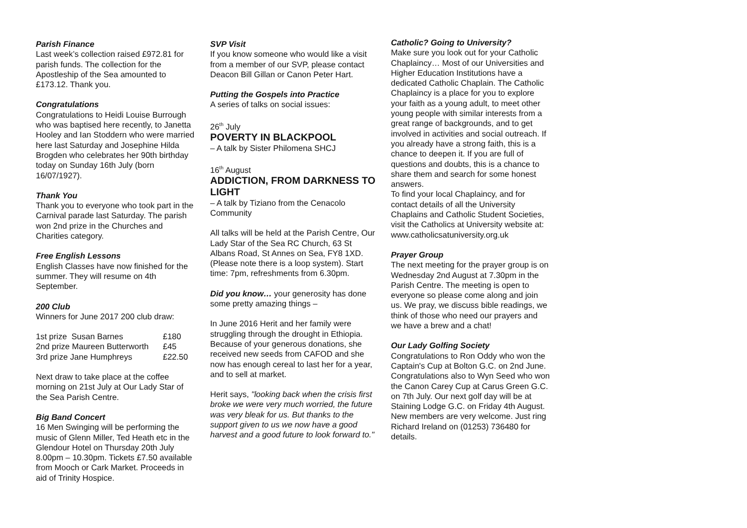Parish Finance
Last week’s collection raised £972.81 for parish funds. The collection for the Apostleship of the Sea amounted to £173.12. Thank you.
Congratulations
Congratulations to Heidi Louise Burrough who was baptised here recently, to Janetta Hooley and Ian Stoddern who were married here last Saturday and Josephine Hilda Brogden who celebrates her 90th birthday today on Sunday 16th July (born 16/07/1927).
Thank You
Thank you to everyone who took part in the Carnival parade last Saturday. The parish won 2nd prize in the Churches and Charities category.
Free English Lessons
English Classes have now finished for the summer. They will resume on 4th September.
200 Club
Winners for June 2017 200 club draw:
| 1st prize Susan Barnes | £180 |
| 2nd prize Maureen Butterworth | £45 |
| 3rd prize Jane Humphreys | £22.50 |
Next draw to take place at the coffee morning on 21st July at Our Lady Star of the Sea Parish Centre.
Big Band Concert
16 Men Swinging will be performing the music of Glenn Miller, Ted Heath etc in the Glendour Hotel on Thursday 20th July 8.00pm – 10.30pm. Tickets £7.50 available from Mooch or Cark Market. Proceeds in aid of Trinity Hospice.
SVP Visit
If you know someone who would like a visit from a member of our SVP, please contact Deacon Bill Gillan or Canon Peter Hart.
Putting the Gospels into Practice
A series of talks on social issues:
26<sup>th</sup> July
POVERTY IN BLACKPOOL
– A talk by Sister Philomena SHCJ
16<sup>th</sup> August
ADDICTION, FROM DARKNESS TO LIGHT
– A talk by Tiziano from the Cenacolo Community
All talks will be held at the Parish Centre, Our Lady Star of the Sea RC Church, 63 St Albans Road, St Annes on Sea, FY8 1XD. (Please note there is a loop system). Start time: 7pm, refreshments from 6.30pm.
Did you know… your generosity has done some pretty amazing things –
In June 2016 Herit and her family were struggling through the drought in Ethiopia. Because of your generous donations, she received new seeds from CAFOD and she now has enough cereal to last her for a year, and to sell at market.
Herit says, "looking back when the crisis first broke we were very much worried, the future was very bleak for us. But thanks to the support given to us we now have a good harvest and a good future to look forward to."
Catholic? Going to University?
Make sure you look out for your Catholic Chaplaincy… Most of our Universities and Higher Education Institutions have a dedicated Catholic Chaplain. The Catholic Chaplaincy is a place for you to explore your faith as a young adult, to meet other young people with similar interests from a great range of backgrounds, and to get involved in activities and social outreach. If you already have a strong faith, this is a chance to deepen it. If you are full of questions and doubts, this is a chance to share them and search for some honest answers.
To find your local Chaplaincy, and for contact details of all the University Chaplains and Catholic Student Societies, visit the Catholics at University website at: www.catholicsatuniversity.org.uk
Prayer Group
The next meeting for the prayer group is on Wednesday 2nd August at 7.30pm in the Parish Centre. The meeting is open to everyone so please come along and join us. We pray, we discuss bible readings, we think of those who need our prayers and we have a brew and a chat!
Our Lady Golfing Society
Congratulations to Ron Oddy who won the Captain's Cup at Bolton G.C. on 2nd June. Congratulations also to Wyn Seed who won the Canon Carey Cup at Carus Green G.C. on 7th July. Our next golf day will be at Staining Lodge G.C. on Friday 4th August. New members are very welcome. Just ring Richard Ireland on (01253) 736480 for details.